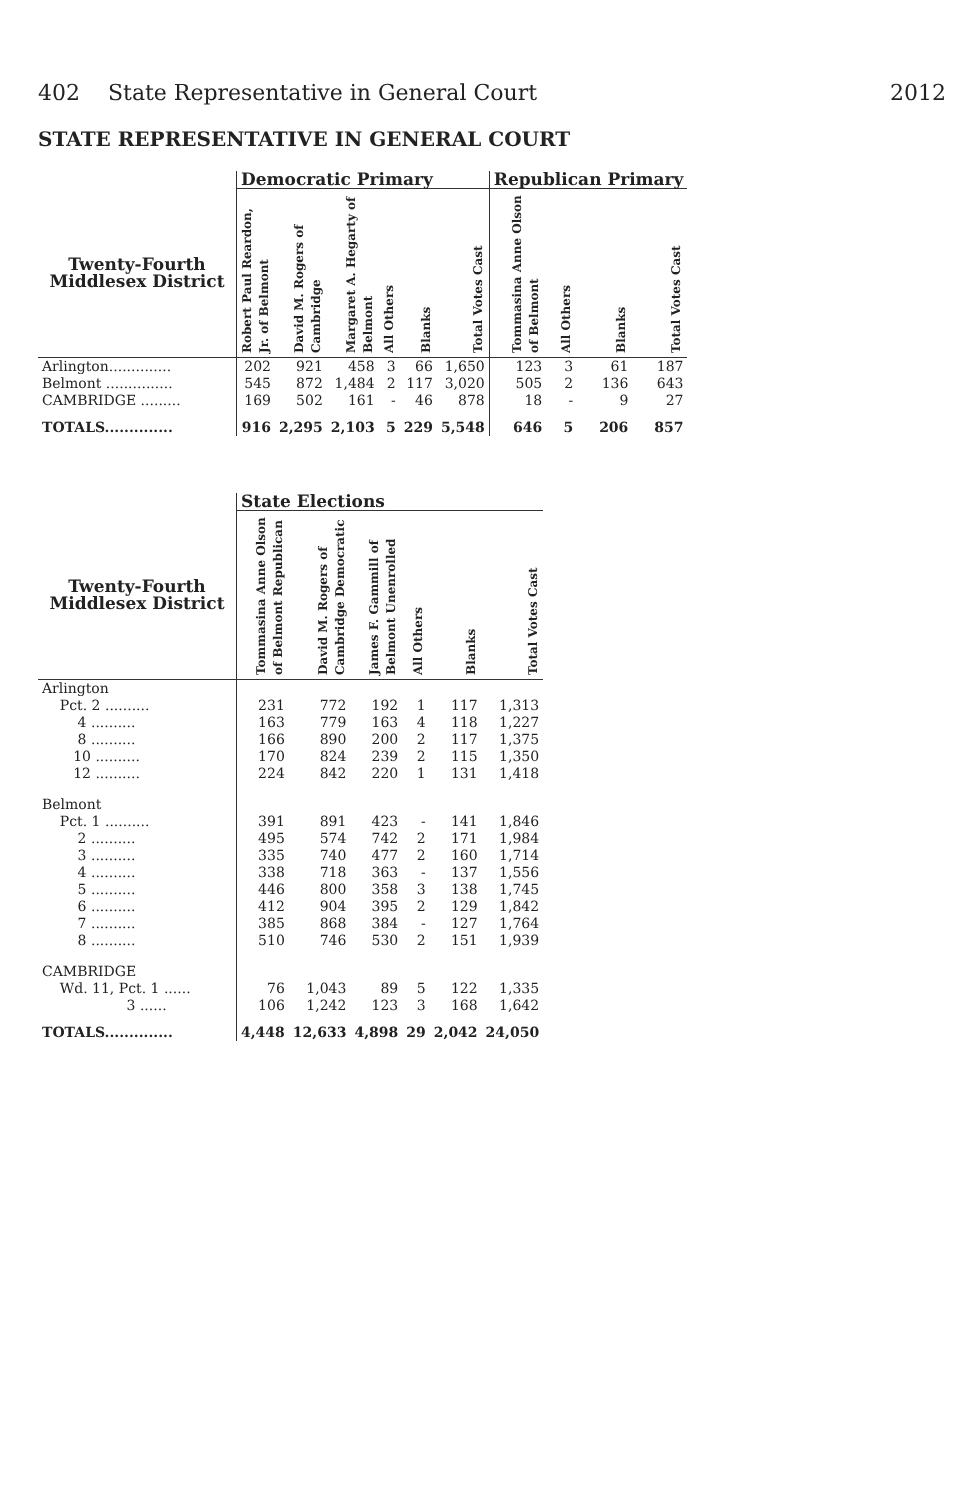402 State Representative in General Court 2012
STATE REPRESENTATIVE IN GENERAL COURT
| | Democratic Primary | | | | | | Republican Primary | | | |
| --- | --- | --- | --- | --- | --- | --- | --- | --- | --- | --- |
| Twenty-Fourth Middlesex District | Robert Paul Reardon, Jr. of Belmont | David M. Rogers of Cambridge | Margaret A. Hegarty of Belmont | All Others | Blanks | Total Votes Cast | Tommasina Anne Olson of Belmont | All Others | Blanks | Total Votes Cast |
| Arlington.............. | 202 | 921 | 458 | 3 | 66 | 1,650 | 123 | 3 | 61 | 187 |
| Belmont ............... | 545 | 872 | 1,484 | 2 | 117 | 3,020 | 505 | 2 | 136 | 643 |
| CAMBRIDGE ......... | 169 | 502 | 161 | - | 46 | 878 | 18 | - | 9 | 27 |
| TOTALS.............. | 916 | 2,295 | 2,103 | 5 | 229 | 5,548 | 646 | 5 | 206 | 857 |
| | State Elections | | | | | |
| --- | --- | --- | --- | --- | --- | --- |
| Twenty-Fourth Middlesex District | Tommasina Anne Olson of Belmont Republican | David M. Rogers of Cambridge Democratic | James F. Gammill of Belmont Unenrolled | All Others | Blanks | Total Votes Cast |
| Arlington | | | | | | |
| Pct. 2 .......... | 231 | 772 | 192 | 1 | 117 | 1,313 |
| 4 .......... | 163 | 779 | 163 | 4 | 118 | 1,227 |
| 8 .......... | 166 | 890 | 200 | 2 | 117 | 1,375 |
| 10 .......... | 170 | 824 | 239 | 2 | 115 | 1,350 |
| 12 .......... | 224 | 842 | 220 | 1 | 131 | 1,418 |
| Belmont | | | | | | |
| Pct. 1 .......... | 391 | 891 | 423 | - | 141 | 1,846 |
| 2 .......... | 495 | 574 | 742 | 2 | 171 | 1,984 |
| 3 .......... | 335 | 740 | 477 | 2 | 160 | 1,714 |
| 4 .......... | 338 | 718 | 363 | - | 137 | 1,556 |
| 5 .......... | 446 | 800 | 358 | 3 | 138 | 1,745 |
| 6 .......... | 412 | 904 | 395 | 2 | 129 | 1,842 |
| 7 .......... | 385 | 868 | 384 | - | 127 | 1,764 |
| 8 .......... | 510 | 746 | 530 | 2 | 151 | 1,939 |
| CAMBRIDGE | | | | | | |
| Wd. 11, Pct. 1 ...... | 76 | 1,043 | 89 | 5 | 122 | 1,335 |
| 3 ...... | 106 | 1,242 | 123 | 3 | 168 | 1,642 |
| TOTALS.............. | 4,448 | 12,633 | 4,898 | 29 | 2,042 | 24,050 |